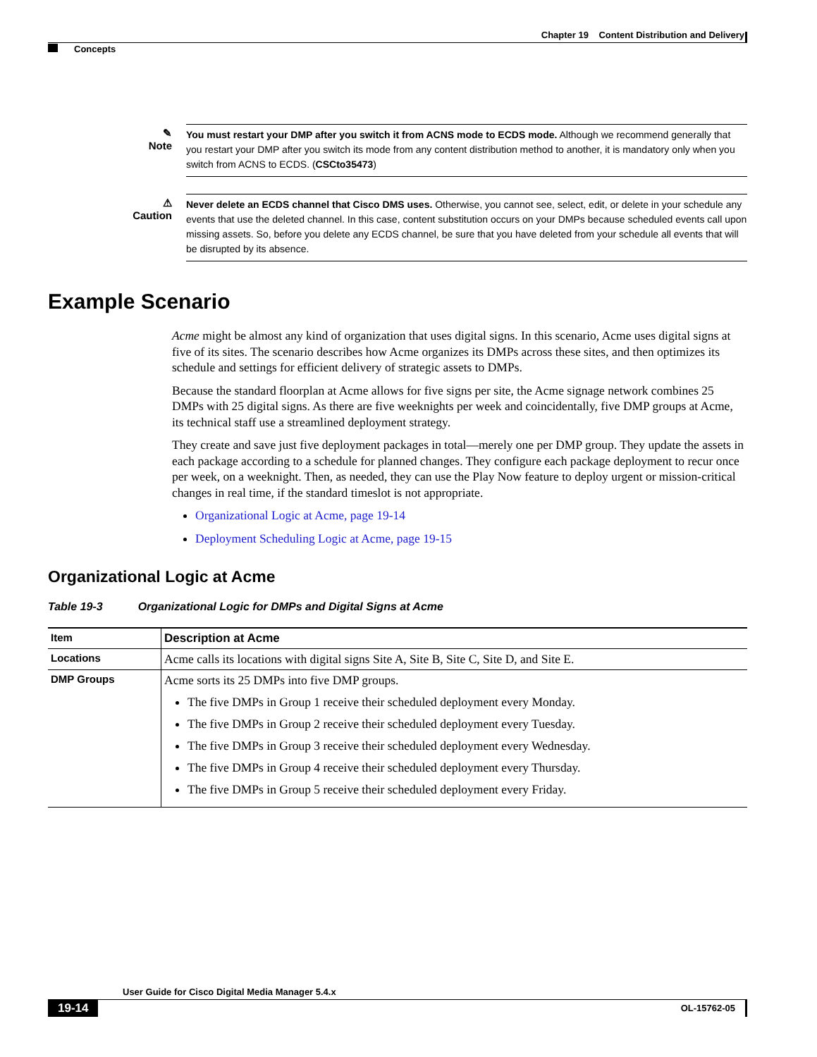Chapter 19 Content Distribution and Delivery
Concepts
✎
Note
You must restart your DMP after you switch it from ACNS mode to ECDS mode. Although we recommend generally that you restart your DMP after you switch its mode from any content distribution method to another, it is mandatory only when you switch from ACNS to ECDS. (CSCto35473)
⚠
Caution
Never delete an ECDS channel that Cisco DMS uses. Otherwise, you cannot see, select, edit, or delete in your schedule any events that use the deleted channel. In this case, content substitution occurs on your DMPs because scheduled events call upon missing assets. So, before you delete any ECDS channel, be sure that you have deleted from your schedule all events that will be disrupted by its absence.
Example Scenario
Acme might be almost any kind of organization that uses digital signs. In this scenario, Acme uses digital signs at five of its sites. The scenario describes how Acme organizes its DMPs across these sites, and then optimizes its schedule and settings for efficient delivery of strategic assets to DMPs.
Because the standard floorplan at Acme allows for five signs per site, the Acme signage network combines 25 DMPs with 25 digital signs. As there are five weeknights per week and coincidentally, five DMP groups at Acme, its technical staff use a streamlined deployment strategy.
They create and save just five deployment packages in total—merely one per DMP group. They update the assets in each package according to a schedule for planned changes. They configure each package deployment to recur once per week, on a weeknight. Then, as needed, they can use the Play Now feature to deploy urgent or mission-critical changes in real time, if the standard timeslot is not appropriate.
Organizational Logic at Acme, page 19-14
Deployment Scheduling Logic at Acme, page 19-15
Organizational Logic at Acme
Table 19-3 Organizational Logic for DMPs and Digital Signs at Acme
| Item | Description at Acme |
| --- | --- |
| Locations | Acme calls its locations with digital signs Site A, Site B, Site C, Site D, and Site E. |
| DMP Groups | Acme sorts its 25 DMPs into five DMP groups. The five DMPs in Group 1 receive their scheduled deployment every Monday. The five DMPs in Group 2 receive their scheduled deployment every Tuesday. The five DMPs in Group 3 receive their scheduled deployment every Wednesday. The five DMPs in Group 4 receive their scheduled deployment every Thursday. The five DMPs in Group 5 receive their scheduled deployment every Friday. |
User Guide for Cisco Digital Media Manager 5.4.x
19-14
OL-15762-05